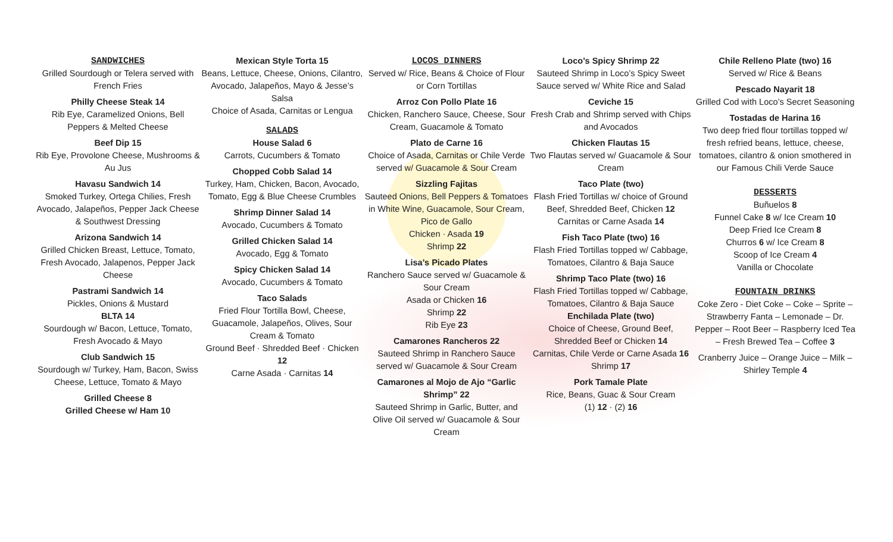SANDWICHES
Grilled Sourdough or Telera served with French Fries
Philly Cheese Steak 14
Rib Eye, Caramelized Onions, Bell Peppers & Melted Cheese
Beef Dip 15
Rib Eye, Provolone Cheese, Mushrooms & Au Jus
Havasu Sandwich 14
Smoked Turkey, Ortega Chilies, Fresh Avocado, Jalapeños, Pepper Jack Cheese & Southwest Dressing
Arizona Sandwich 14
Grilled Chicken Breast, Lettuce, Tomato, Fresh Avocado, Jalapenos, Pepper Jack Cheese
Pastrami Sandwich 14
Pickles, Onions & Mustard
BLTA 14
Sourdough w/ Bacon, Lettuce, Tomato, Fresh Avocado & Mayo
Club Sandwich 15
Sourdough w/ Turkey, Ham, Bacon, Swiss Cheese, Lettuce, Tomato & Mayo
Grilled Cheese 8
Grilled Cheese w/ Ham 10
Mexican Style Torta 15
Beans, Lettuce, Cheese, Onions, Cilantro, Avocado, Jalapeños, Mayo & Jesse’s Salsa
Choice of Asada, Carnitas or Lengua
SALADS
House Salad 6
Carrots, Cucumbers & Tomato
Chopped Cobb Salad 14
Turkey, Ham, Chicken, Bacon, Avocado, Tomato, Egg & Blue Cheese Crumbles
Shrimp Dinner Salad 14
Avocado, Cucumbers & Tomato
Grilled Chicken Salad 14
Avocado, Egg & Tomato
Spicy Chicken Salad 14
Avocado, Cucumbers & Tomato
Taco Salads
Fried Flour Tortilla Bowl, Cheese, Guacamole, Jalapeños, Olives, Sour Cream & Tomato
Ground Beef · Shredded Beef · Chicken 12
Carne Asada · Carnitas 14
LOCOS DINNERS
Served w/ Rice, Beans & Choice of Flour or Corn Tortillas
Arroz Con Pollo Plate 16
Chicken, Ranchero Sauce, Cheese, Sour Cream, Guacamole & Tomato
Plato de Carne 16
Choice of Asada, Carnitas or Chile Verde served w/ Guacamole & Sour Cream
Sizzling Fajitas
Sauteed Onions, Bell Peppers & Tomatoes in White Wine, Guacamole, Sour Cream, Pico de Gallo
Chicken · Asada 19
Shrimp 22
Lisa’s Picado Plates
Ranchero Sauce served w/ Guacamole & Sour Cream
Asada or Chicken 16
Shrimp 22
Rib Eye 23
Camarones Rancheros 22
Sauteed Shrimp in Ranchero Sauce served w/ Guacamole & Sour Cream
Camarones al Mojo de Ajo “Garlic Shrimp” 22
Sauteed Shrimp in Garlic, Butter, and Olive Oil served w/ Guacamole & Sour Cream
Loco’s Spicy Shrimp 22
Sauteed Shrimp in Loco’s Spicy Sweet Sauce served w/ White Rice and Salad
Ceviche 15
Fresh Crab and Shrimp served with Chips and Avocados
Chicken Flautas 15
Two Flautas served w/ Guacamole & Sour Cream
Taco Plate (two)
Flash Fried Tortillas w/ choice of Ground Beef, Shredded Beef, Chicken 12
Carnitas or Carne Asada 14
Fish Taco Plate (two) 16
Flash Fried Tortillas topped w/ Cabbage, Tomatoes, Cilantro & Baja Sauce
Shrimp Taco Plate (two) 16
Flash Fried Tortillas topped w/ Cabbage, Tomatoes, Cilantro & Baja Sauce
Enchilada Plate (two)
Choice of Cheese, Ground Beef, Shredded Beef or Chicken 14
Carnitas, Chile Verde or Carne Asada 16
Shrimp 17
Pork Tamale Plate
Rice, Beans, Guac & Sour Cream
(1) 12 · (2) 16
Chile Relleno Plate (two) 16
Served w/ Rice & Beans
Pescado Nayarit 18
Grilled Cod with Loco’s Secret Seasoning
Tostadas de Harina 16
Two deep fried flour tortillas topped w/ fresh refried beans, lettuce, cheese, tomatoes, cilantro & onion smothered in our Famous Chili Verde Sauce
DESSERTS
Buñuelos 8
Funnel Cake 8 w/ Ice Cream 10
Deep Fried Ice Cream 8
Churros 6 w/ Ice Cream 8
Scoop of Ice Cream 4
Vanilla or Chocolate
FOUNTAIN DRINKS
Coke Zero - Diet Coke – Coke – Sprite – Strawberry Fanta – Lemonade – Dr. Pepper – Root Beer – Raspberry Iced Tea – Fresh Brewed Tea – Coffee 3
Cranberry Juice – Orange Juice – Milk – Shirley Temple 4